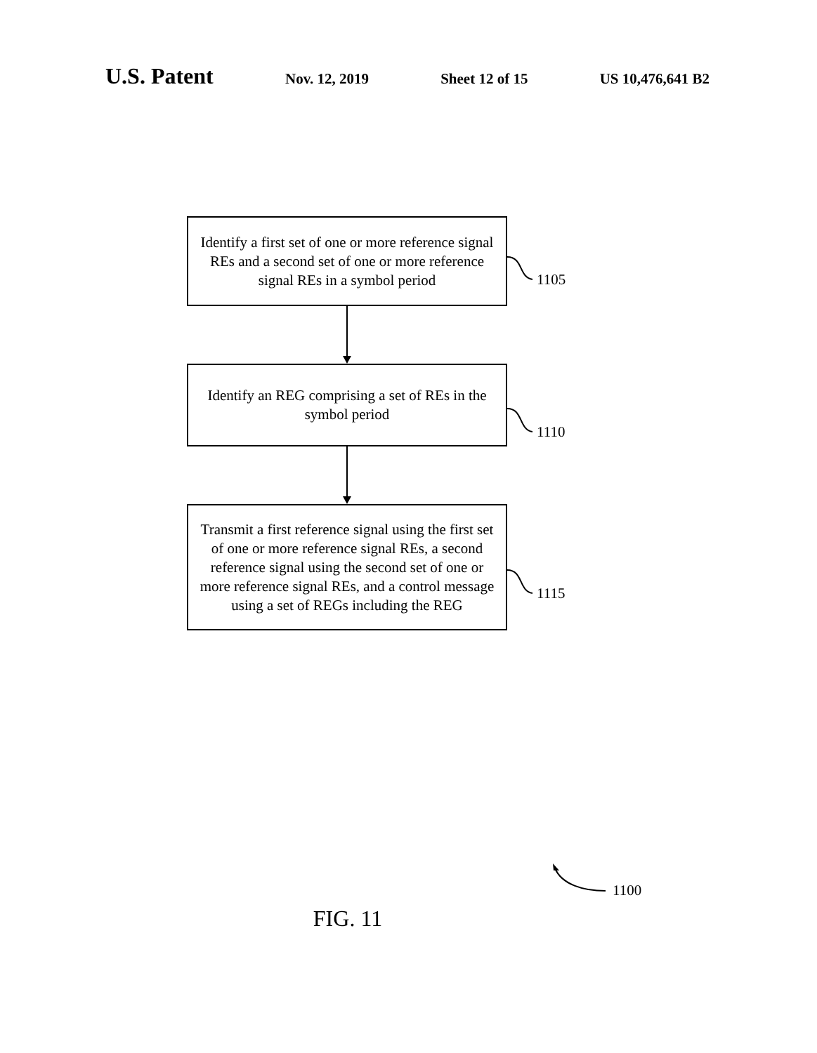U.S. Patent Nov. 12, 2019 Sheet 12 of 15 US 10,476,641 B2
Identify a first set of one or more reference signal REs and a second set of one or more reference signal REs in a symbol period
1105
Identify an REG comprising a set of REs in the symbol period
1110
Transmit a first reference signal using the first set of one or more reference signal REs, a second reference signal using the second set of one or more reference signal REs, and a control message using a set of REGs including the REG
1115
1100
FIG. 11